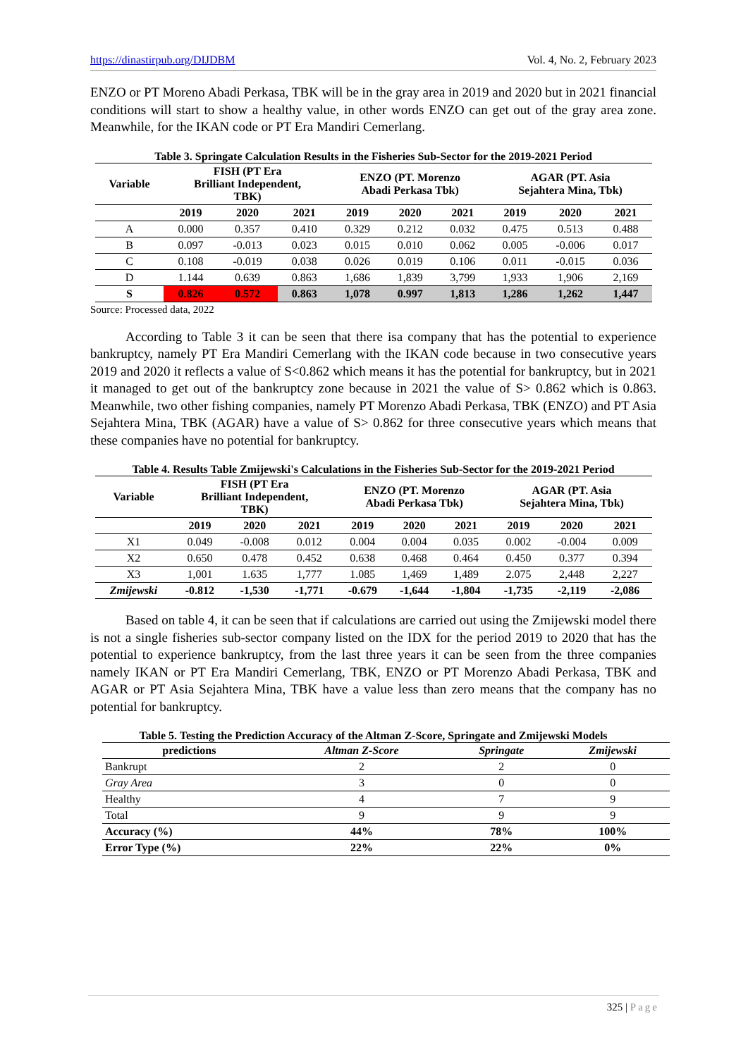https://dinastirpub.org/DIJDBM Vol. 4, No. 2, February 2023
ENZO or PT Moreno Abadi Perkasa, TBK will be in the gray area in 2019 and 2020 but in 2021 financial conditions will start to show a healthy value, in other words ENZO can get out of the gray area zone. Meanwhile, for the IKAN code or PT Era Mandiri Cemerlang.
Table 3. Springate Calculation Results in the Fisheries Sub-Sector for the 2019-2021 Period
| Variable | FISH (PT Era Brilliant Independent, TBK) | | | ENZO (PT. Morenzo Abadi Perkasa Tbk) | | | AGAR (PT. Asia Sejahtera Mina, Tbk) | | |
| --- | --- | --- | --- | --- | --- | --- | --- | --- | --- |
| | 2019 | 2020 | 2021 | 2019 | 2020 | 2021 | 2019 | 2020 | 2021 |
| A | 0.000 | 0.357 | 0.410 | 0.329 | 0.212 | 0.032 | 0.475 | 0.513 | 0.488 |
| B | 0.097 | -0.013 | 0.023 | 0.015 | 0.010 | 0.062 | 0.005 | -0.006 | 0.017 |
| C | 0.108 | -0.019 | 0.038 | 0.026 | 0.019 | 0.106 | 0.011 | -0.015 | 0.036 |
| D | 1.144 | 0.639 | 0.863 | 1,686 | 1,839 | 3,799 | 1,933 | 1,906 | 2,169 |
| S | 0.826 | 0.572 | 0.863 | 1,078 | 0.997 | 1,813 | 1,286 | 1,262 | 1,447 |
Source: Processed data, 2022
According to Table 3 it can be seen that there isa company that has the potential to experience bankruptcy, namely PT Era Mandiri Cemerlang with the IKAN code because in two consecutive years 2019 and 2020 it reflects a value of S<0.862 which means it has the potential for bankruptcy, but in 2021 it managed to get out of the bankruptcy zone because in 2021 the value of S> 0.862 which is 0.863. Meanwhile, two other fishing companies, namely PT Morenzo Abadi Perkasa, TBK (ENZO) and PT Asia Sejahtera Mina, TBK (AGAR) have a value of S> 0.862 for three consecutive years which means that these companies have no potential for bankruptcy.
Table 4. Results Table Zmijewski's Calculations in the Fisheries Sub-Sector for the 2019-2021 Period
| Variable | FISH (PT Era Brilliant Independent, TBK) | | | ENZO (PT. Morenzo Abadi Perkasa Tbk) | | | AGAR (PT. Asia Sejahtera Mina, Tbk) | | |
| --- | --- | --- | --- | --- | --- | --- | --- | --- | --- |
| | 2019 | 2020 | 2021 | 2019 | 2020 | 2021 | 2019 | 2020 | 2021 |
| X1 | 0.049 | -0.008 | 0.012 | 0.004 | 0.004 | 0.035 | 0.002 | -0.004 | 0.009 |
| X2 | 0.650 | 0.478 | 0.452 | 0.638 | 0.468 | 0.464 | 0.450 | 0.377 | 0.394 |
| X3 | 1,001 | 1.635 | 1,777 | 1.085 | 1,469 | 1,489 | 2.075 | 2,448 | 2,227 |
| Zmijewski | -0.812 | -1,530 | -1,771 | -0.679 | -1,644 | -1,804 | -1,735 | -2,119 | -2,086 |
Based on table 4, it can be seen that if calculations are carried out using the Zmijewski model there is not a single fisheries sub-sector company listed on the IDX for the period 2019 to 2020 that has the potential to experience bankruptcy, from the last three years it can be seen from the three companies namely IKAN or PT Era Mandiri Cemerlang, TBK, ENZO or PT Morenzo Abadi Perkasa, TBK and AGAR or PT Asia Sejahtera Mina, TBK have a value less than zero means that the company has no potential for bankruptcy.
Table 5. Testing the Prediction Accuracy of the Altman Z-Score, Springate and Zmijewski Models
| predictions | Altman Z-Score | Springate | Zmijewski |
| --- | --- | --- | --- |
| Bankrupt | 2 | 2 | 0 |
| Gray Area | 3 | 0 | 0 |
| Healthy | 4 | 7 | 9 |
| Total | 9 | 9 | 9 |
| Accuracy (%) | 44% | 78% | 100% |
| Error Type (%) | 22% | 22% | 0% |
325 | Page